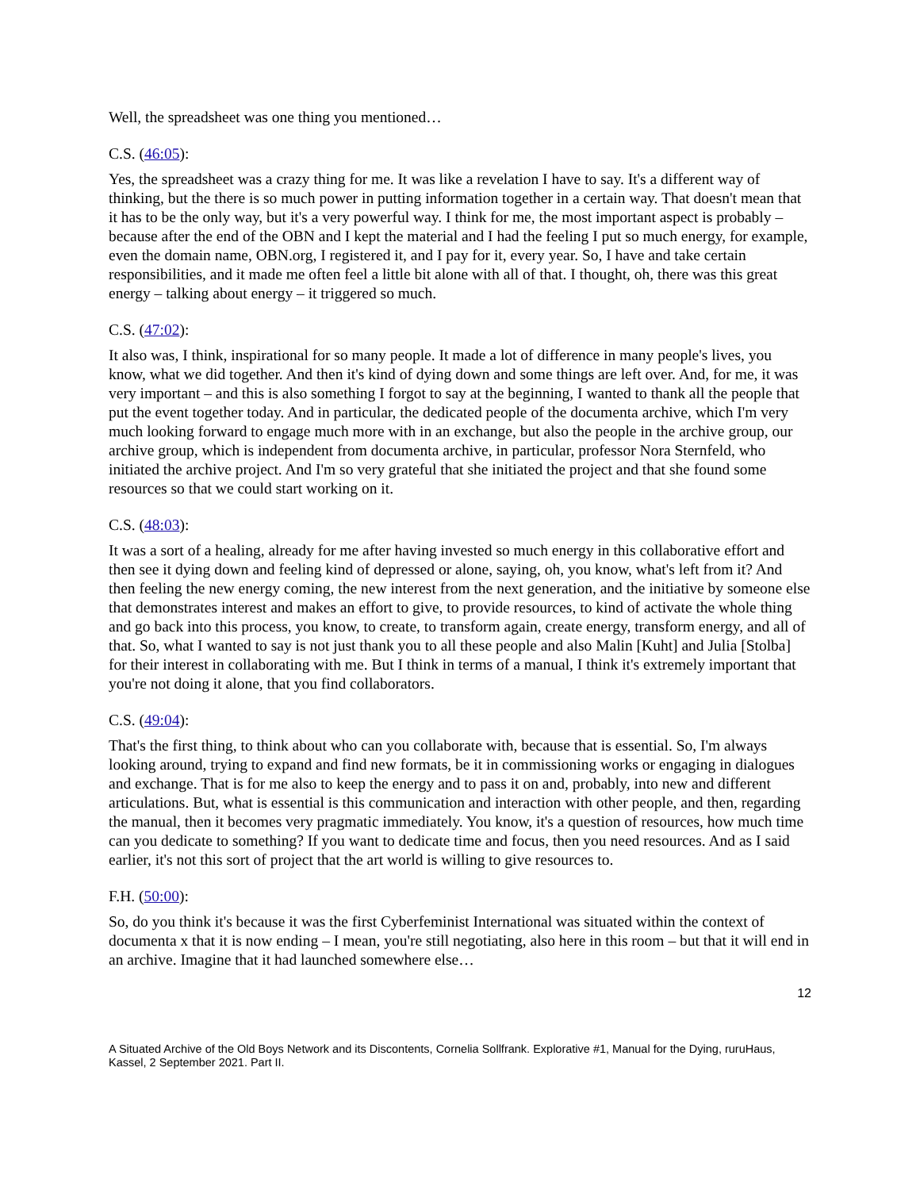Well, the spreadsheet was one thing you mentioned…
C.S. (46:05):
Yes, the spreadsheet was a crazy thing for me. It was like a revelation I have to say. It's a different way of thinking, but the there is so much power in putting information together in a certain way. That doesn't mean that it has to be the only way, but it's a very powerful way. I think for me, the most important aspect is probably – because after the end of the OBN and I kept the material and I had the feeling I put so much energy, for example, even the domain name, OBN.org, I registered it, and I pay for it, every year. So, I have and take certain responsibilities, and it made me often feel a little bit alone with all of that. I thought, oh, there was this great energy – talking about energy – it triggered so much.
C.S. (47:02):
It also was, I think, inspirational for so many people. It made a lot of difference in many people's lives, you know, what we did together. And then it's kind of dying down and some things are left over. And, for me, it was very important – and this is also something I forgot to say at the beginning, I wanted to thank all the people that put the event together today. And in particular, the dedicated people of the documenta archive, which I'm very much looking forward to engage much more with in an exchange, but also the people in the archive group, our archive group, which is independent from documenta archive, in particular, professor Nora Sternfeld, who initiated the archive project. And I'm so very grateful that she initiated the project and that she found some resources so that we could start working on it.
C.S. (48:03):
It was a sort of a healing, already for me after having invested so much energy in this collaborative effort and then see it dying down and feeling kind of depressed or alone, saying, oh, you know, what's left from it? And then feeling the new energy coming, the new interest from the next generation, and the initiative by someone else that demonstrates interest and makes an effort to give, to provide resources, to kind of activate the whole thing and go back into this process, you know, to create, to transform again, create energy, transform energy, and all of that. So, what I wanted to say is not just thank you to all these people and also Malin [Kuht] and Julia [Stolba] for their interest in collaborating with me. But I think in terms of a manual, I think it's extremely important that you're not doing it alone, that you find collaborators.
C.S. (49:04):
That's the first thing, to think about who can you collaborate with, because that is essential. So, I'm always looking around, trying to expand and find new formats, be it in commissioning works or engaging in dialogues and exchange. That is for me also to keep the energy and to pass it on and, probably, into new and different articulations. But, what is essential is this communication and interaction with other people, and then, regarding the manual, then it becomes very pragmatic immediately. You know, it's a question of resources, how much time can you dedicate to something? If you want to dedicate time and focus, then you need resources. And as I said earlier, it's not this sort of project that the art world is willing to give resources to.
F.H. (50:00):
So, do you think it's because it was the first Cyberfeminist International was situated within the context of documenta x that it is now ending – I mean, you're still negotiating, also here in this room – but that it will end in an archive. Imagine that it had launched somewhere else…
12
A Situated Archive of the Old Boys Network and its Discontents, Cornelia Sollfrank. Explorative #1, Manual for the Dying, ruruHaus, Kassel, 2 September 2021. Part II.